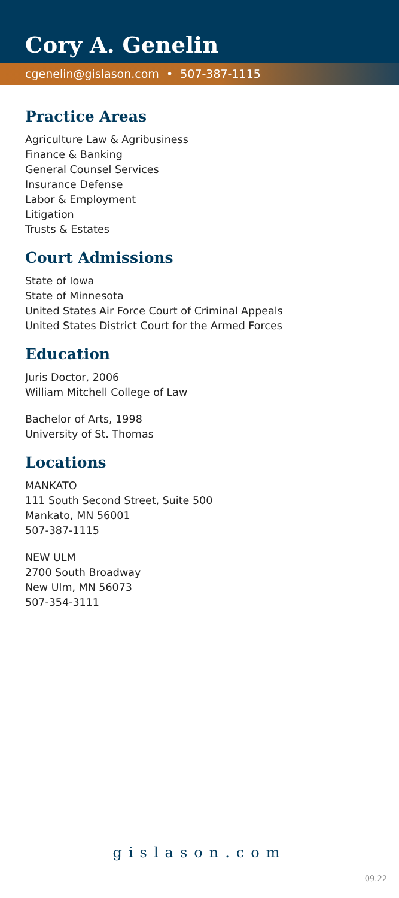Cory A. Genelin
cgenelin@gislason.com • 507-387-1115
Practice Areas
Agriculture Law & Agribusiness
Finance & Banking
General Counsel Services
Insurance Defense
Labor & Employment
Litigation
Trusts & Estates
Court Admissions
State of Iowa
State of Minnesota
United States Air Force Court of Criminal Appeals
United States District Court for the Armed Forces
Education
Juris Doctor, 2006
William Mitchell College of Law
Bachelor of Arts, 1998
University of St. Thomas
Locations
MANKATO
111 South Second Street, Suite 500
Mankato, MN 56001
507-387-1115
NEW ULM
2700 South Broadway
New Ulm, MN 56073
507-354-3111
gislason.com
09.22